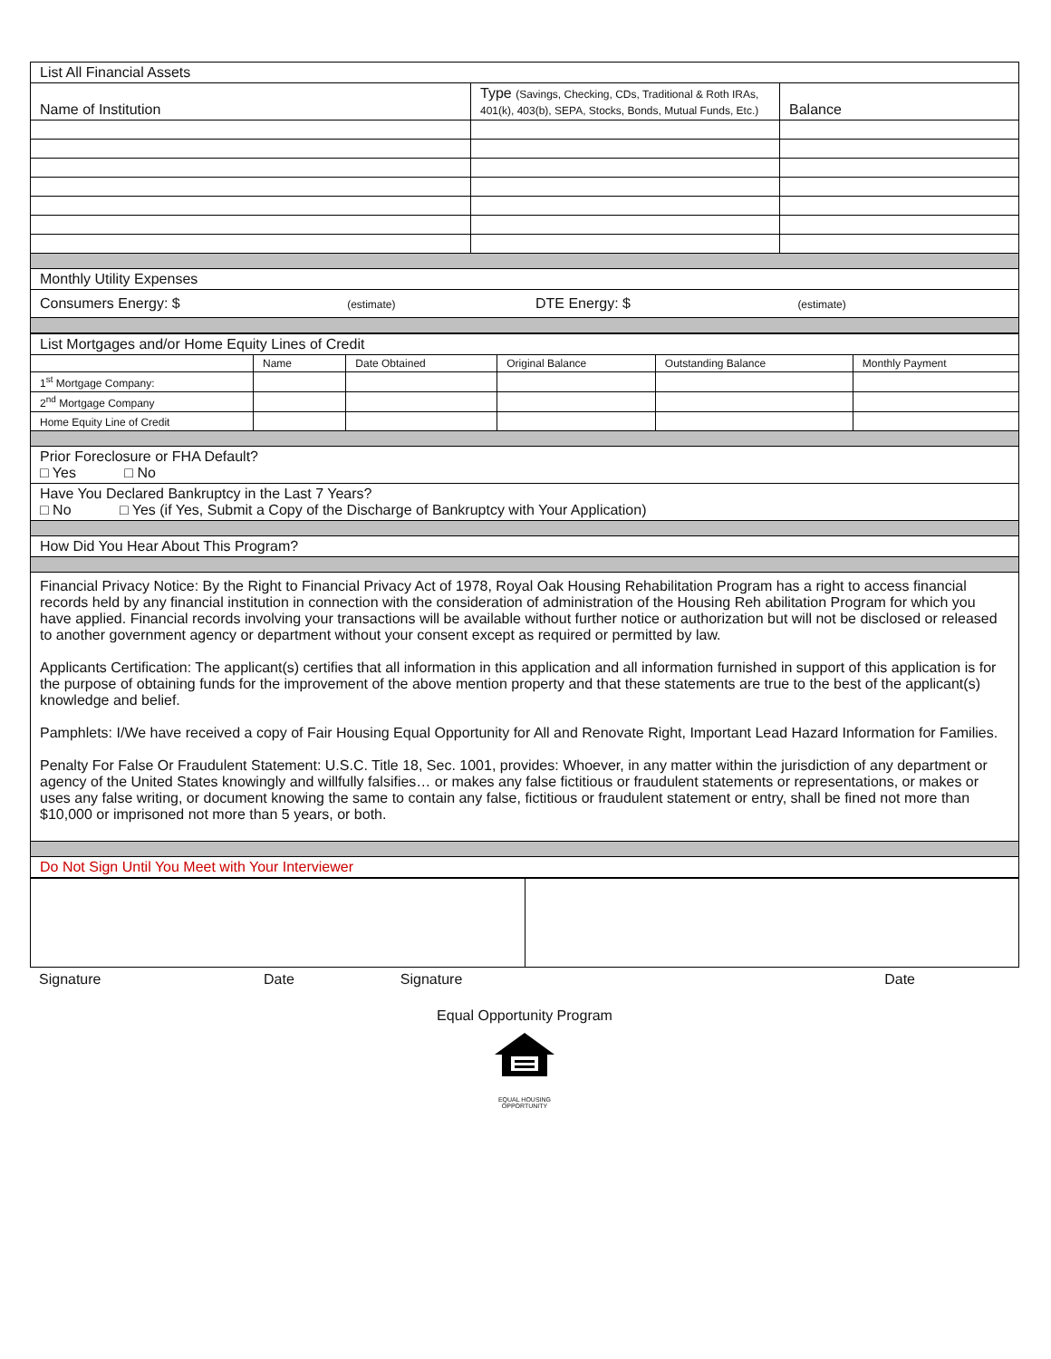| List All Financial Assets | | |
| Name of Institution | Type (Savings, Checking, CDs, Traditional & Roth IRAs, 401(k), 403(b), SEPA, Stocks, Bonds, Mutual Funds, Etc.) | Balance |
| Monthly Utility Expenses | | |
| Consumers Energy: $ (estimate) DTE Energy: $ (estimate) | | |
| List Mortgages and/or Home Equity Lines of Credit | | | | | |
| | Name | Date Obtained | Original Balance | Outstanding Balance | Monthly Payment |
| 1<sup>st</sup> Mortgage Company: | | | | | |
| 2<sup>nd</sup> Mortgage Company | | | | | |
| Home Equity Line of Credit | | | | | |
| Prior Foreclosure or FHA Default? □ Yes □ No | | | | | |
| Have You Declared Bankruptcy in the Last 7 Years? □ No □ Yes (if Yes, Submit a Copy of the Discharge of Bankruptcy with Your Application) | | | | | |
| How Did You Hear About This Program? | | | | | |
| Financial Privacy Notice: By the Right to Financial Privacy Act of 1978, Royal Oak Housing Rehabilitation Program has a right to access financial records held by any financial institution in connection with the consideration of administration of the Housing Reh abilitation Program for which you have applied. Financial records involving your transactions will be available without further notice or authorization but will not be disclosed or released to another government agency or department without your consent except as required or permitted by law. Applicants Certification: The applicant(s) certifies that all information in this application and all information furnished in support of this application is for the purpose of obtaining funds for the improvement of the above mention property and that these statements are true to the best of the applicant(s) knowledge and belief. Pamphlets: I/We have received a copy of Fair Housing Equal Opportunity for All and Renovate Right, Important Lead Hazard Information for Families. Penalty For False Or Fraudulent Statement: U.S.C. Title 18, Sec. 1001, provides: Whoever, in any matter within the jurisdiction of any department or agency of the United States knowingly and willfully falsifies… or makes any false fictitious or fraudulent statements or representations, or makes or uses any false writing, or document knowing the same to contain any false, fictitious or fraudulent statement or entry, shall be fined not more than $10,000 or imprisoned not more than 5 years, or both. | | | | | |
| Do Not Sign Until You Meet with Your Interviewer | | | | | |
| Signature | Date | Signature | Date |
Equal Opportunity Program
EQUAL HOUSING
OPPORTUNITY